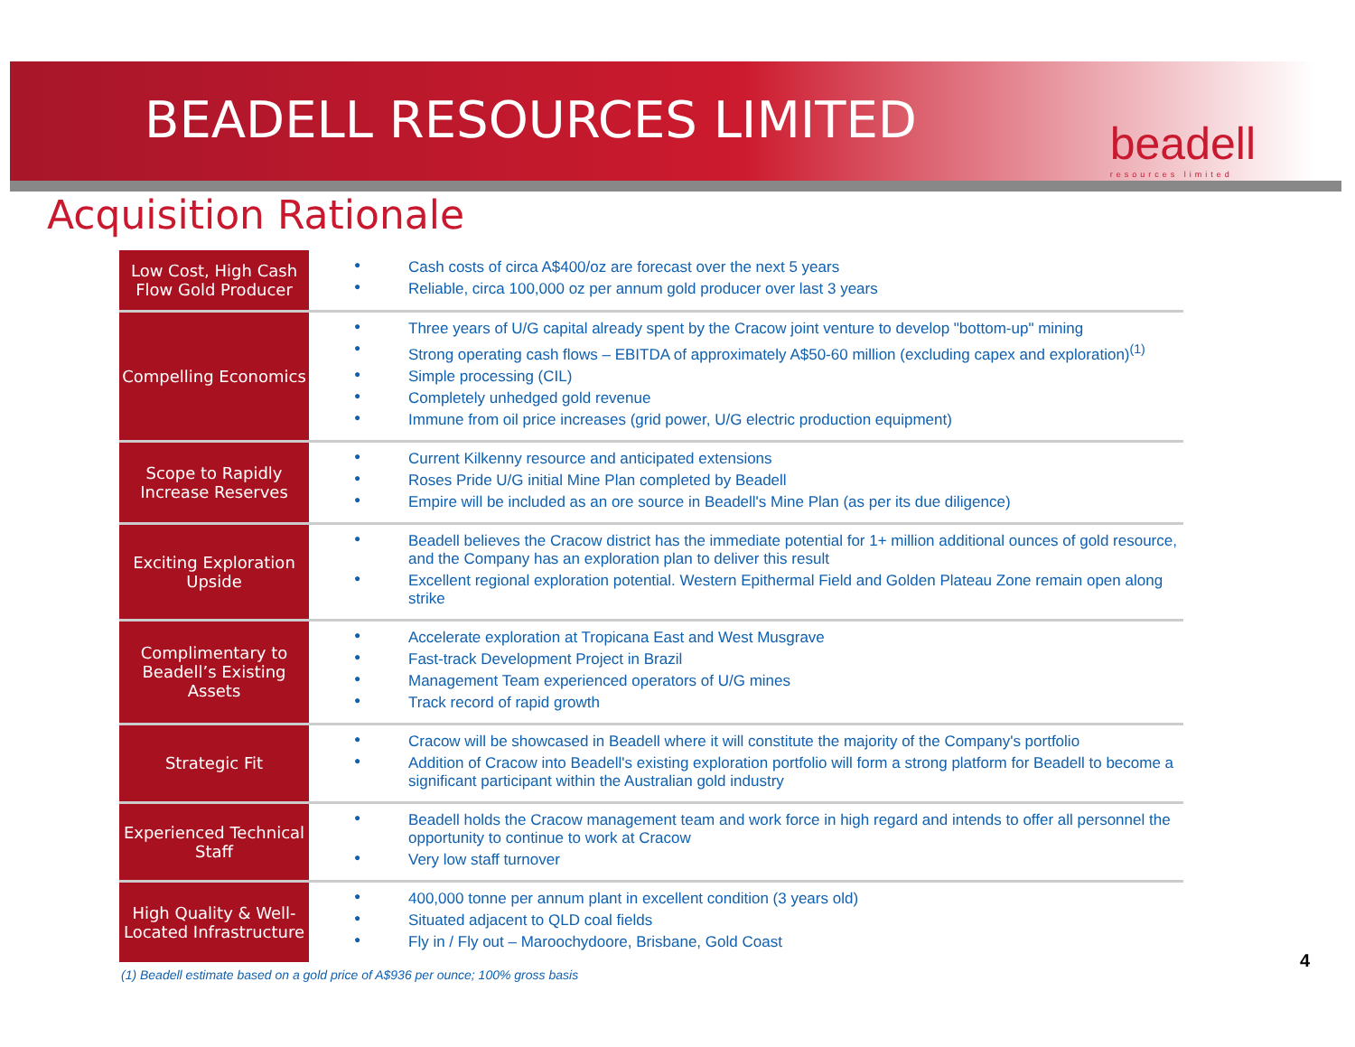BEADELL RESOURCES LIMITED beadell
resources limited
Acquisition Rationale
| Low Cost, High Cash Flow Gold Producer | Cash costs of circa A$400/oz are forecast over the next 5 years Reliable, circa 100,000 oz per annum gold producer over last 3 years |
| Compelling Economics | Three years of U/G capital already spent by the Cracow joint venture to develop "bottom-up" mining Strong operating cash flows – EBITDA of approximately A$50-60 million (excluding capex and exploration)<sup>(1)</sup> Simple processing (CIL) Completely unhedged gold revenue Immune from oil price increases (grid power, U/G electric production equipment) |
| Scope to Rapidly Increase Reserves | Current Kilkenny resource and anticipated extensions Roses Pride U/G initial Mine Plan completed by Beadell Empire will be included as an ore source in Beadell's Mine Plan (as per its due diligence) |
| Exciting Exploration Upside | Beadell believes the Cracow district has the immediate potential for 1+ million additional ounces of gold resource, and the Company has an exploration plan to deliver this result Excellent regional exploration potential. Western Epithermal Field and Golden Plateau Zone remain open along strike |
| Complimentary to Beadell’s Existing Assets | Accelerate exploration at Tropicana East and West Musgrave Fast-track Development Project in Brazil Management Team experienced operators of U/G mines Track record of rapid growth |
| Strategic Fit | Cracow will be showcased in Beadell where it will constitute the majority of the Company's portfolio Addition of Cracow into Beadell's existing exploration portfolio will form a strong platform for Beadell to become a significant participant within the Australian gold industry |
| Experienced Technical Staff | Beadell holds the Cracow management team and work force in high regard and intends to offer all personnel the opportunity to continue to work at Cracow Very low staff turnover |
| High Quality & Well-Located Infrastructure | 400,000 tonne per annum plant in excellent condition (3 years old) Situated adjacent to QLD coal fields Fly in / Fly out – Maroochydoore, Brisbane, Gold Coast |
(1) Beadell estimate based on a gold price of A$936 per ounce; 100% gross basis
4